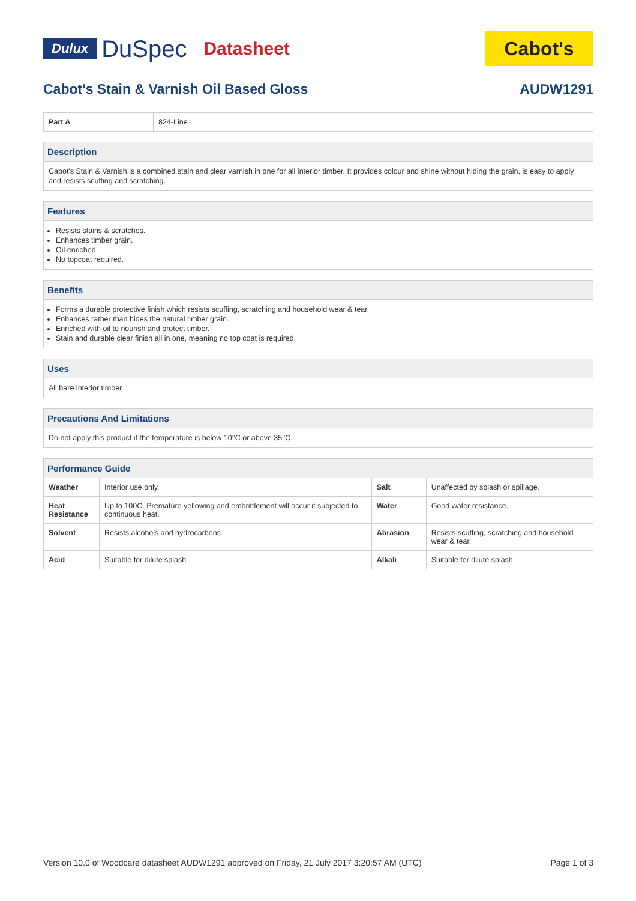Dulux DuSpec Datasheet
Cabot's
Cabot's Stain & Varnish Oil Based Gloss AUDW1291
| Part A | 824-Line |
Description
Cabot's Stain & Varnish is a combined stain and clear varnish in one for all interior timber. It provides colour and shine without hiding the grain, is easy to apply and resists scuffing and scratching.
Features
Resists stains & scratches.
Enhances timber grain.
Oil enriched.
No topcoat required.
Benefits
Forms a durable protective finish which resists scuffing, scratching and household wear & tear.
Enhances rather than hides the natural timber grain.
Enriched with oil to nourish and protect timber.
Stain and durable clear finish all in one, meaning no top coat is required.
Uses
All bare interior timber.
Precautions And Limitations
Do not apply this product if the temperature is below 10°C or above 35°C.
Performance Guide
| Weather | Interior use only. | Salt | Unaffected by splash or spillage. |
| Heat Resistance | Up to 100C. Premature yellowing and embrittlement will occur if subjected to continuous heat. | Water | Good water resistance. |
| Solvent | Resists alcohols and hydrocarbons. | Abrasion | Resists scuffing, scratching and household wear & tear. |
| Acid | Suitable for dilute splash. | Alkali | Suitable for dilute splash. |
Version 10.0 of Woodcare datasheet AUDW1291 approved on Friday, 21 July 2017 3:20:57 AM (UTC) Page 1 of 3